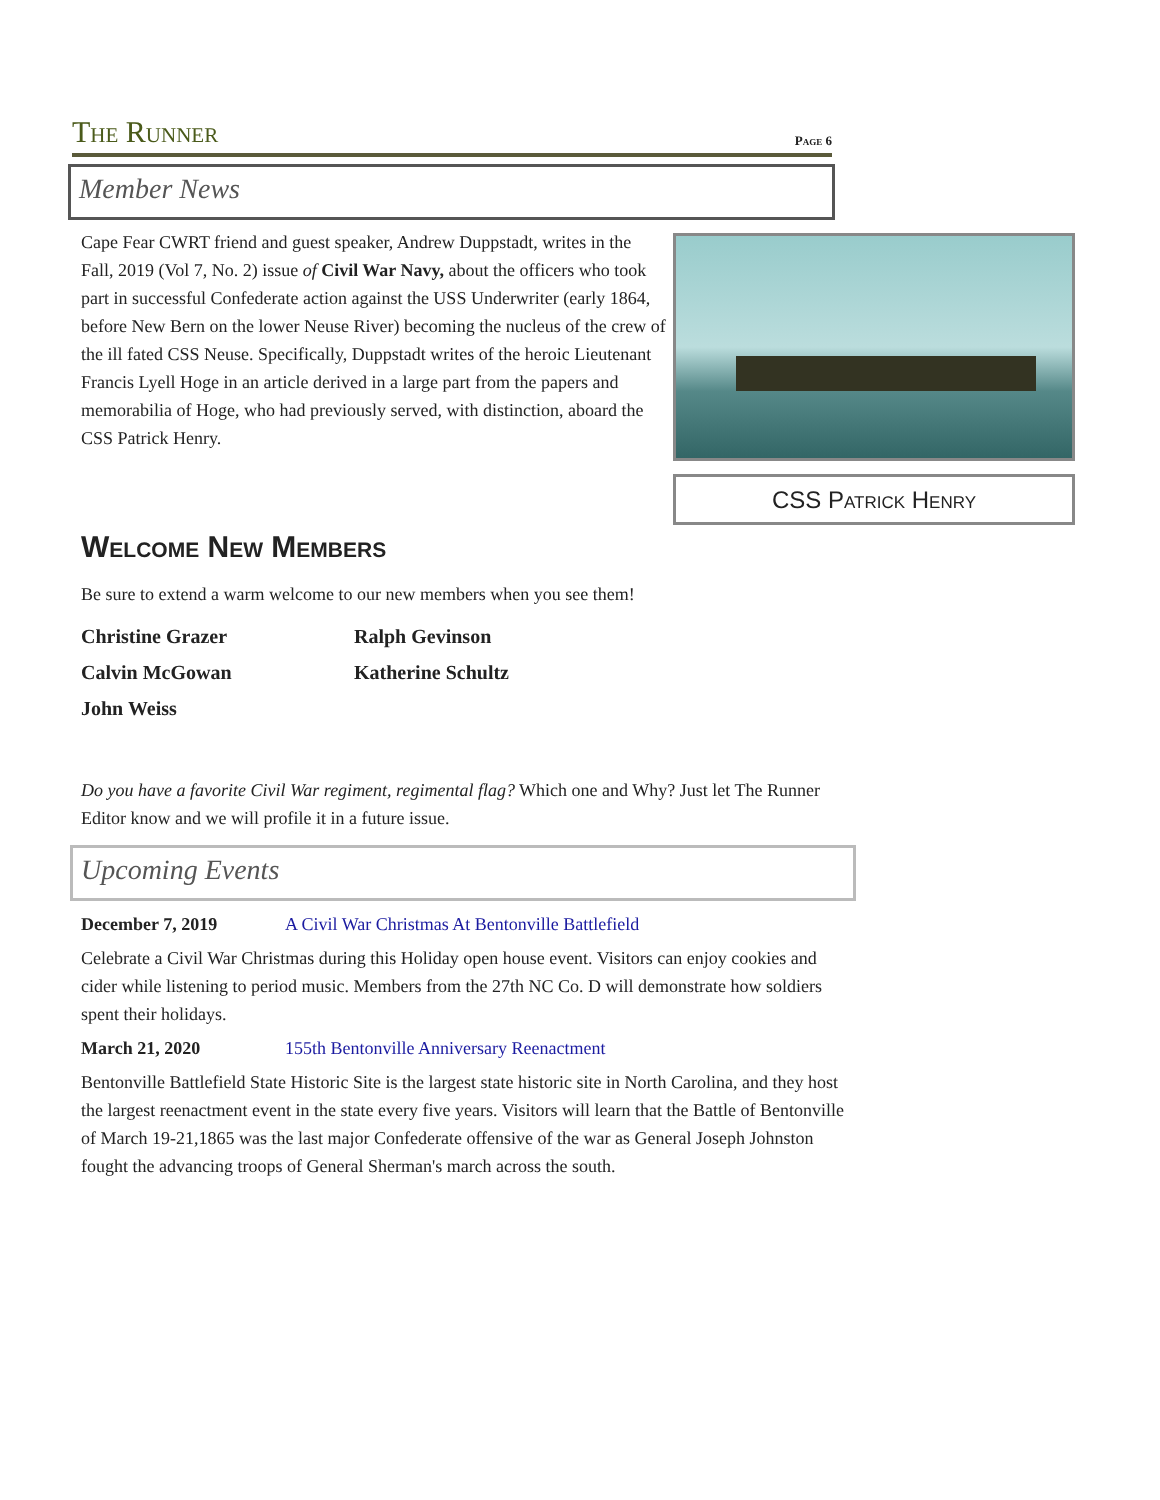The Runner
Page 6
Member News
Cape Fear CWRT friend and guest speaker, Andrew Duppstadt, writes in the Fall, 2019 (Vol 7, No. 2) issue of Civil War Navy, about the officers who took part in successful Confederate action against the USS Underwriter (early 1864, before New Bern on the lower Neuse River) becoming the nucleus of the crew of the ill fated CSS Neuse. Specifically, Duppstadt writes of the heroic Lieutenant Francis Lyell Hoge in an article derived in a large part from the papers and memorabilia of Hoge, who had previously served, with distinction, aboard the CSS Patrick Henry.
CSS Patrick Henry
Welcome New Members
Be sure to extend a warm welcome to our new members when you see them!
Christine Grazer
Ralph Gevinson
Calvin McGowan
Katherine Schultz
John Weiss
Do you have a favorite Civil War regiment, regimental flag? Which one and Why? Just let The Runner Editor know and we will profile it in a future issue.
Upcoming Events
December 7, 2019 A Civil War Christmas At Bentonville Battlefield
Celebrate a Civil War Christmas during this Holiday open house event. Visitors can enjoy cookies and cider while listening to period music. Members from the 27th NC Co. D will demonstrate how soldiers spent their holidays.
March 21, 2020 155th Bentonville Anniversary Reenactment
Bentonville Battlefield State Historic Site is the largest state historic site in North Carolina, and they host the largest reenactment event in the state every five years. Visitors will learn that the Battle of Bentonville of March 19-21,1865 was the last major Confederate offensive of the war as General Joseph Johnston fought the advancing troops of General Sherman's march across the south.